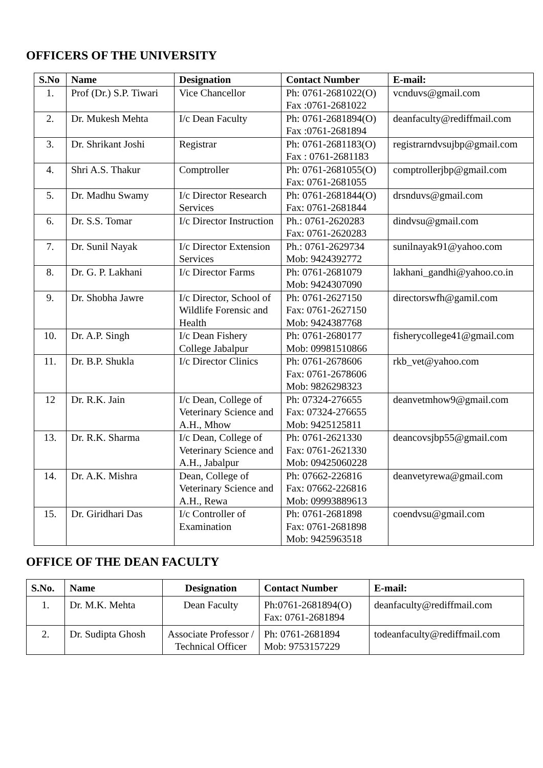OFFICERS OF THE UNIVERSITY
| S.No | Name | Designation | Contact Number | E-mail: |
| --- | --- | --- | --- | --- |
| 1. | Prof (Dr.) S.P. Tiwari | Vice Chancellor | Ph: 0761-2681022(O) Fax :0761-2681022 | vcnduvs@gmail.com |
| 2. | Dr. Mukesh Mehta | I/c Dean Faculty | Ph: 0761-2681894(O) Fax :0761-2681894 | deanfaculty@rediffmail.com |
| 3. | Dr. Shrikant Joshi | Registrar | Ph: 0761-2681183(O) Fax : 0761-2681183 | registrarndvsujbp@gmail.com |
| 4. | Shri A.S. Thakur | Comptroller | Ph: 0761-2681055(O) Fax: 0761-2681055 | comptrollerjbp@gmail.com |
| 5. | Dr. Madhu Swamy | I/c Director Research Services | Ph: 0761-2681844(O) Fax: 0761-2681844 | drsnduvs@gmail.com |
| 6. | Dr. S.S. Tomar | I/c Director Instruction | Ph.: 0761-2620283 Fax: 0761-2620283 | dindvsu@gmail.com |
| 7. | Dr. Sunil Nayak | I/c Director Extension Services | Ph.: 0761-2629734 Mob: 9424392772 | sunilnayak91@yahoo.com |
| 8. | Dr. G. P. Lakhani | I/c Director Farms | Ph: 0761-2681079 Mob: 9424307090 | lakhani_gandhi@yahoo.co.in |
| 9. | Dr. Shobha Jawre | I/c Director, School of Wildlife Forensic and Health | Ph: 0761-2627150 Fax: 0761-2627150 Mob: 9424387768 | directorswfh@gamil.com |
| 10. | Dr. A.P. Singh | I/c Dean Fishery College Jabalpur | Ph: 0761-2680177 Mob: 09981510866 | fisherycollege41@gmail.com |
| 11. | Dr. B.P. Shukla | I/c Director Clinics | Ph: 0761-2678606 Fax: 0761-2678606 Mob: 9826298323 | rkb_vet@yahoo.com |
| 12 | Dr. R.K. Jain | I/c Dean, College of Veterinary Science and A.H., Mhow | Ph: 07324-276655 Fax: 07324-276655 Mob: 9425125811 | deanvetmhow9@gmail.com |
| 13. | Dr. R.K. Sharma | I/c Dean, College of Veterinary Science and A.H., Jabalpur | Ph: 0761-2621330 Fax: 0761-2621330 Mob: 09425060228 | deancovsjbp55@gmail.com |
| 14. | Dr. A.K. Mishra | Dean, College of Veterinary Science and A.H., Rewa | Ph: 07662-226816 Fax: 07662-226816 Mob: 09993889613 | deanvetyrewa@gmail.com |
| 15. | Dr. Giridhari Das | I/c Controller of Examination | Ph: 0761-2681898 Fax: 0761-2681898 Mob: 9425963518 | coendvsu@gmail.com |
OFFICE OF THE DEAN FACULTY
| S.No. | Name | Designation | Contact Number | E-mail: |
| --- | --- | --- | --- | --- |
| 1. | Dr. M.K. Mehta | Dean Faculty | Ph:0761-2681894(O) Fax: 0761-2681894 | deanfaculty@rediffmail.com |
| 2. | Dr. Sudipta Ghosh | Associate Professor / Technical Officer | Ph: 0761-2681894 Mob: 9753157229 | todeanfaculty@rediffmail.com |